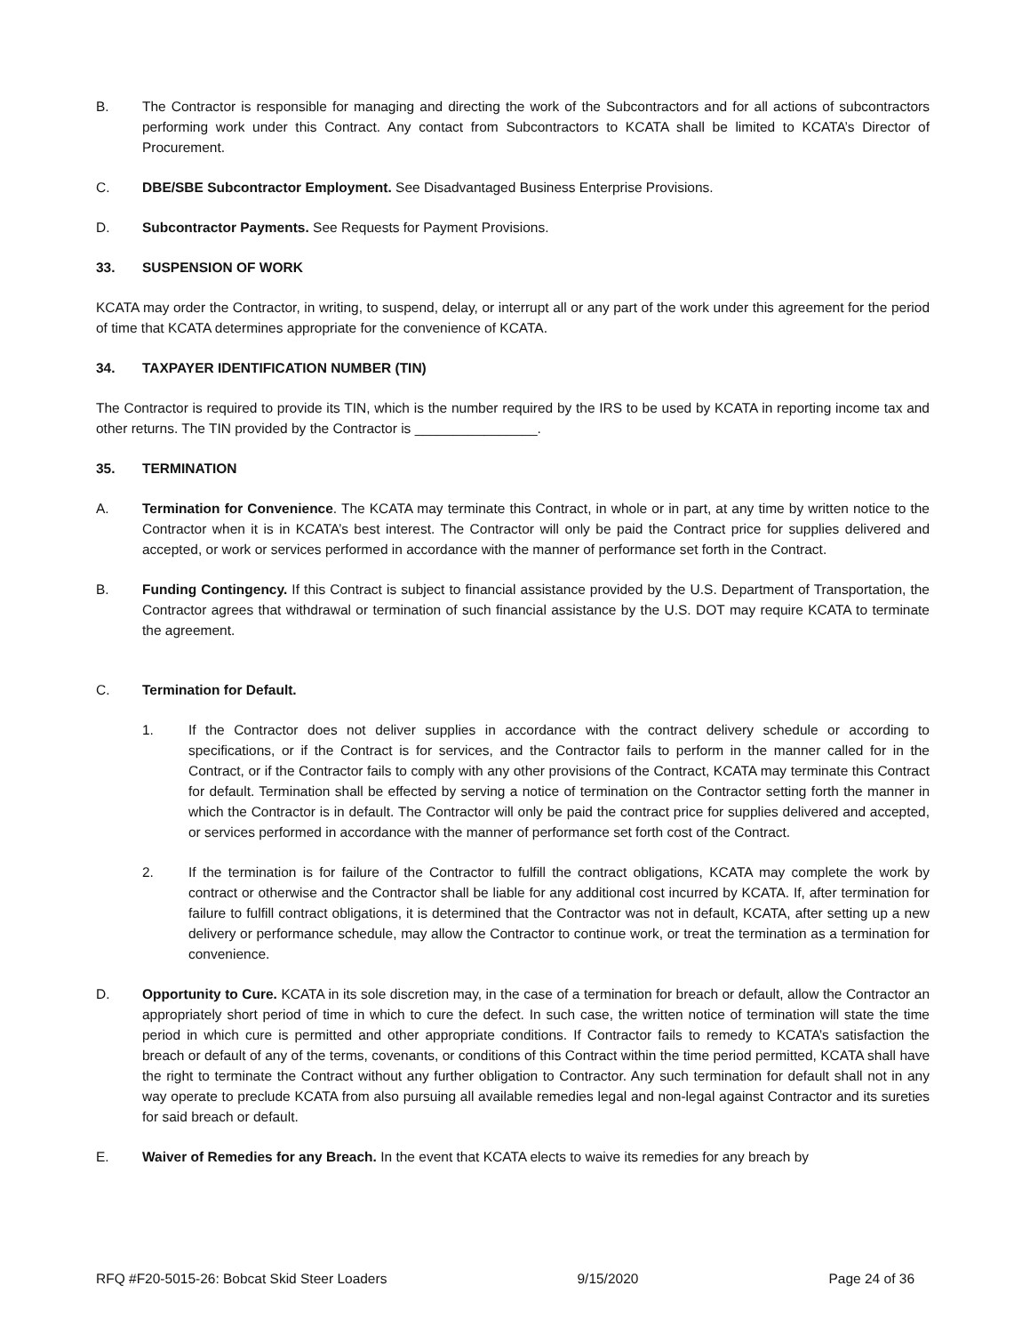B. The Contractor is responsible for managing and directing the work of the Subcontractors and for all actions of subcontractors performing work under this Contract. Any contact from Subcontractors to KCATA shall be limited to KCATA’s Director of Procurement.
C. DBE/SBE Subcontractor Employment. See Disadvantaged Business Enterprise Provisions.
D. Subcontractor Payments. See Requests for Payment Provisions.
33. SUSPENSION OF WORK
KCATA may order the Contractor, in writing, to suspend, delay, or interrupt all or any part of the work under this agreement for the period of time that KCATA determines appropriate for the convenience of KCATA.
34. TAXPAYER IDENTIFICATION NUMBER (TIN)
The Contractor is required to provide its TIN, which is the number required by the IRS to be used by KCATA in reporting income tax and other returns. The TIN provided by the Contractor is ________________.
35. TERMINATION
A. Termination for Convenience. The KCATA may terminate this Contract, in whole or in part, at any time by written notice to the Contractor when it is in KCATA’s best interest. The Contractor will only be paid the Contract price for supplies delivered and accepted, or work or services performed in accordance with the manner of performance set forth in the Contract.
B. Funding Contingency. If this Contract is subject to financial assistance provided by the U.S. Department of Transportation, the Contractor agrees that withdrawal or termination of such financial assistance by the U.S. DOT may require KCATA to terminate the agreement.
C. Termination for Default.
1. If the Contractor does not deliver supplies in accordance with the contract delivery schedule or according to specifications, or if the Contract is for services, and the Contractor fails to perform in the manner called for in the Contract, or if the Contractor fails to comply with any other provisions of the Contract, KCATA may terminate this Contract for default. Termination shall be effected by serving a notice of termination on the Contractor setting forth the manner in which the Contractor is in default. The Contractor will only be paid the contract price for supplies delivered and accepted, or services performed in accordance with the manner of performance set forth cost of the Contract.
2. If the termination is for failure of the Contractor to fulfill the contract obligations, KCATA may complete the work by contract or otherwise and the Contractor shall be liable for any additional cost incurred by KCATA. If, after termination for failure to fulfill contract obligations, it is determined that the Contractor was not in default, KCATA, after setting up a new delivery or performance schedule, may allow the Contractor to continue work, or treat the termination as a termination for convenience.
D. Opportunity to Cure. KCATA in its sole discretion may, in the case of a termination for breach or default, allow the Contractor an appropriately short period of time in which to cure the defect. In such case, the written notice of termination will state the time period in which cure is permitted and other appropriate conditions. If Contractor fails to remedy to KCATA’s satisfaction the breach or default of any of the terms, covenants, or conditions of this Contract within the time period permitted, KCATA shall have the right to terminate the Contract without any further obligation to Contractor. Any such termination for default shall not in any way operate to preclude KCATA from also pursuing all available remedies legal and non-legal against Contractor and its sureties for said breach or default.
E. Waiver of Remedies for any Breach. In the event that KCATA elects to waive its remedies for any breach by
RFQ #F20-5015-26: Bobcat Skid Steer Loaders 9/15/2020 Page 24 of 36